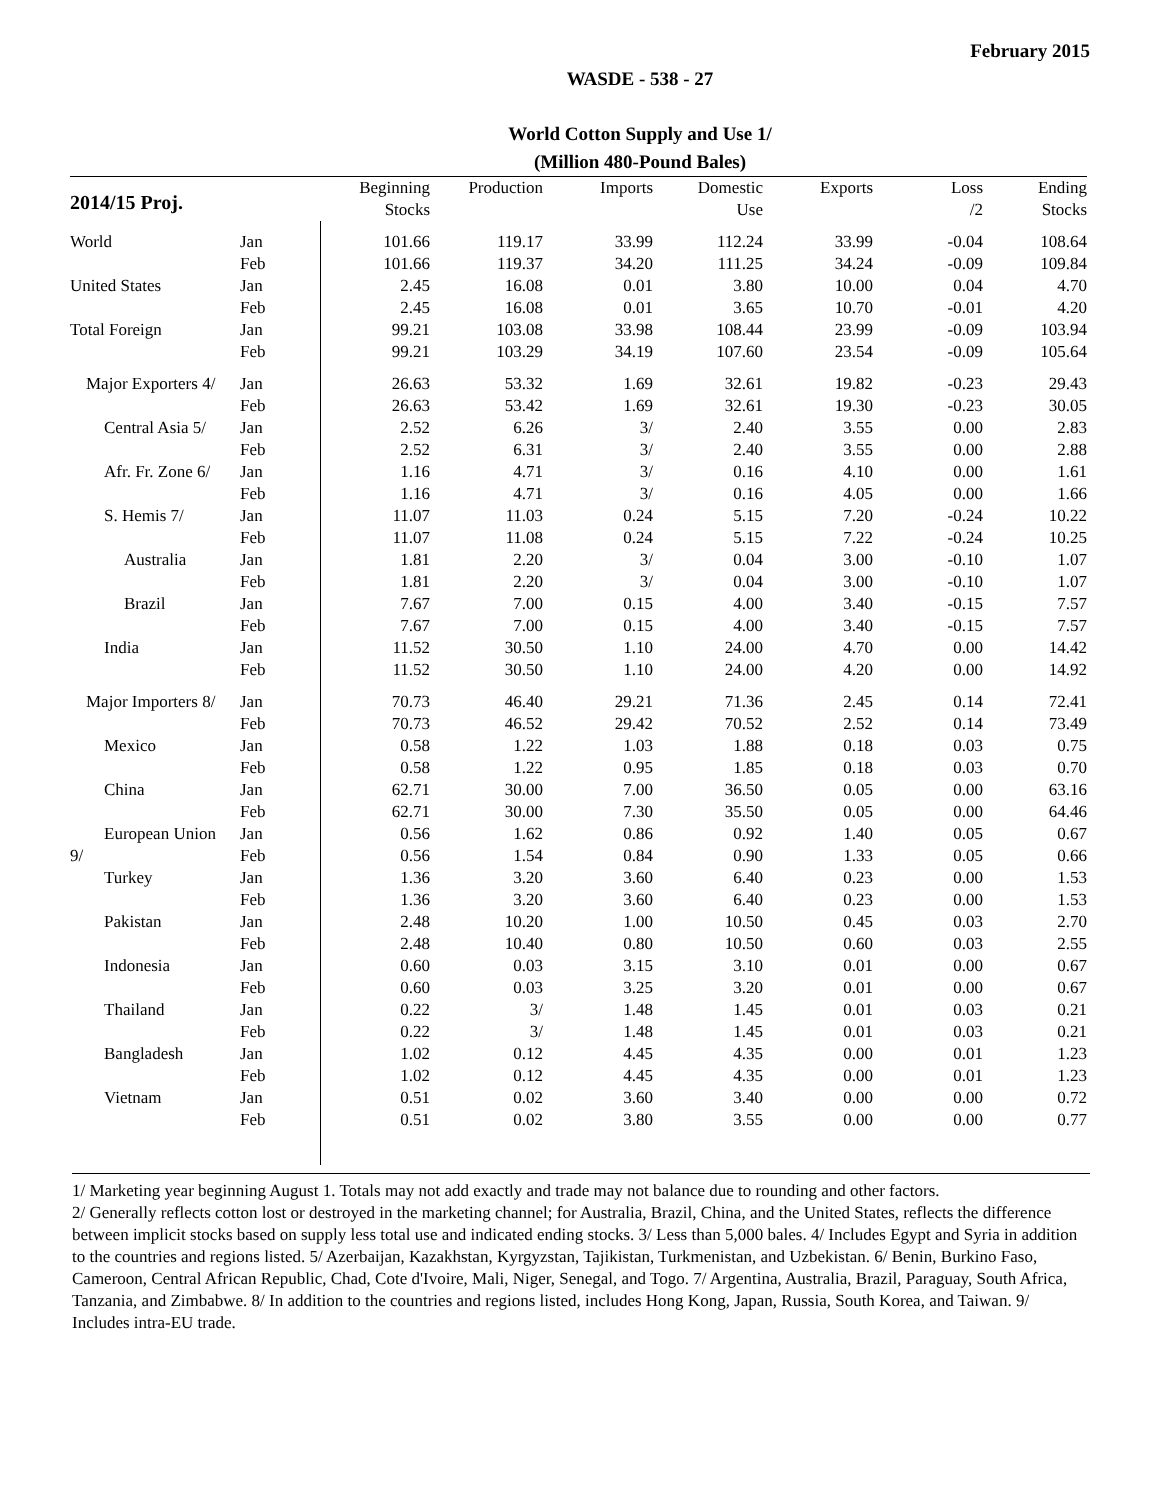February 2015
WASDE - 538 - 27
World Cotton Supply and Use 1/
(Million 480-Pound Bales)
| 2014/15 Proj. | | Beginning Stocks | Production | Imports | Domestic Use | Exports | Loss /2 | Ending Stocks |
| --- | --- | --- | --- | --- | --- | --- | --- | --- |
| World | Jan | 101.66 | 119.17 | 33.99 | 112.24 | 33.99 | -0.04 | 108.64 |
| | Feb | 101.66 | 119.37 | 34.20 | 111.25 | 34.24 | -0.09 | 109.84 |
| United States | Jan | 2.45 | 16.08 | 0.01 | 3.80 | 10.00 | 0.04 | 4.70 |
| | Feb | 2.45 | 16.08 | 0.01 | 3.65 | 10.70 | -0.01 | 4.20 |
| Total Foreign | Jan | 99.21 | 103.08 | 33.98 | 108.44 | 23.99 | -0.09 | 103.94 |
| | Feb | 99.21 | 103.29 | 34.19 | 107.60 | 23.54 | -0.09 | 105.64 |
| Major Exporters 4/ | Jan | 26.63 | 53.32 | 1.69 | 32.61 | 19.82 | -0.23 | 29.43 |
| | Feb | 26.63 | 53.42 | 1.69 | 32.61 | 19.30 | -0.23 | 30.05 |
| Central Asia 5/ | Jan | 2.52 | 6.26 | 3/ | 2.40 | 3.55 | 0.00 | 2.83 |
| | Feb | 2.52 | 6.31 | 3/ | 2.40 | 3.55 | 0.00 | 2.88 |
| Afr. Fr. Zone 6/ | Jan | 1.16 | 4.71 | 3/ | 0.16 | 4.10 | 0.00 | 1.61 |
| | Feb | 1.16 | 4.71 | 3/ | 0.16 | 4.05 | 0.00 | 1.66 |
| S. Hemis 7/ | Jan | 11.07 | 11.03 | 0.24 | 5.15 | 7.20 | -0.24 | 10.22 |
| | Feb | 11.07 | 11.08 | 0.24 | 5.15 | 7.22 | -0.24 | 10.25 |
| Australia | Jan | 1.81 | 2.20 | 3/ | 0.04 | 3.00 | -0.10 | 1.07 |
| | Feb | 1.81 | 2.20 | 3/ | 0.04 | 3.00 | -0.10 | 1.07 |
| Brazil | Jan | 7.67 | 7.00 | 0.15 | 4.00 | 3.40 | -0.15 | 7.57 |
| | Feb | 7.67 | 7.00 | 0.15 | 4.00 | 3.40 | -0.15 | 7.57 |
| India | Jan | 11.52 | 30.50 | 1.10 | 24.00 | 4.70 | 0.00 | 14.42 |
| | Feb | 11.52 | 30.50 | 1.10 | 24.00 | 4.20 | 0.00 | 14.92 |
| Major Importers 8/ | Jan | 70.73 | 46.40 | 29.21 | 71.36 | 2.45 | 0.14 | 72.41 |
| | Feb | 70.73 | 46.52 | 29.42 | 70.52 | 2.52 | 0.14 | 73.49 |
| Mexico | Jan | 0.58 | 1.22 | 1.03 | 1.88 | 0.18 | 0.03 | 0.75 |
| | Feb | 0.58 | 1.22 | 0.95 | 1.85 | 0.18 | 0.03 | 0.70 |
| China | Jan | 62.71 | 30.00 | 7.00 | 36.50 | 0.05 | 0.00 | 63.16 |
| | Feb | 62.71 | 30.00 | 7.30 | 35.50 | 0.05 | 0.00 | 64.46 |
| European Union | Jan | 0.56 | 1.62 | 0.86 | 0.92 | 1.40 | 0.05 | 0.67 |
| 9/ | Feb | 0.56 | 1.54 | 0.84 | 0.90 | 1.33 | 0.05 | 0.66 |
| Turkey | Jan | 1.36 | 3.20 | 3.60 | 6.40 | 0.23 | 0.00 | 1.53 |
| | Feb | 1.36 | 3.20 | 3.60 | 6.40 | 0.23 | 0.00 | 1.53 |
| Pakistan | Jan | 2.48 | 10.20 | 1.00 | 10.50 | 0.45 | 0.03 | 2.70 |
| | Feb | 2.48 | 10.40 | 0.80 | 10.50 | 0.60 | 0.03 | 2.55 |
| Indonesia | Jan | 0.60 | 0.03 | 3.15 | 3.10 | 0.01 | 0.00 | 0.67 |
| | Feb | 0.60 | 0.03 | 3.25 | 3.20 | 0.01 | 0.00 | 0.67 |
| Thailand | Jan | 0.22 | 3/ | 1.48 | 1.45 | 0.01 | 0.03 | 0.21 |
| | Feb | 0.22 | 3/ | 1.48 | 1.45 | 0.01 | 0.03 | 0.21 |
| Bangladesh | Jan | 1.02 | 0.12 | 4.45 | 4.35 | 0.00 | 0.01 | 1.23 |
| | Feb | 1.02 | 0.12 | 4.45 | 4.35 | 0.00 | 0.01 | 1.23 |
| Vietnam | Jan | 0.51 | 0.02 | 3.60 | 3.40 | 0.00 | 0.00 | 0.72 |
| | Feb | 0.51 | 0.02 | 3.80 | 3.55 | 0.00 | 0.00 | 0.77 |
1/ Marketing year beginning August 1. Totals may not add exactly and trade may not balance due to rounding and other factors.
2/ Generally reflects cotton lost or destroyed in the marketing channel; for Australia, Brazil, China, and the United States, reflects the difference between implicit stocks based on supply less total use and indicated ending stocks. 3/ Less than 5,000 bales. 4/ Includes Egypt and Syria in addition to the countries and regions listed. 5/ Azerbaijan, Kazakhstan, Kyrgyzstan, Tajikistan, Turkmenistan, and Uzbekistan. 6/ Benin, Burkino Faso, Cameroon, Central African Republic, Chad, Cote d'Ivoire, Mali, Niger, Senegal, and Togo. 7/ Argentina, Australia, Brazil, Paraguay, South Africa, Tanzania, and Zimbabwe. 8/ In addition to the countries and regions listed, includes Hong Kong, Japan, Russia, South Korea, and Taiwan. 9/ Includes intra-EU trade.